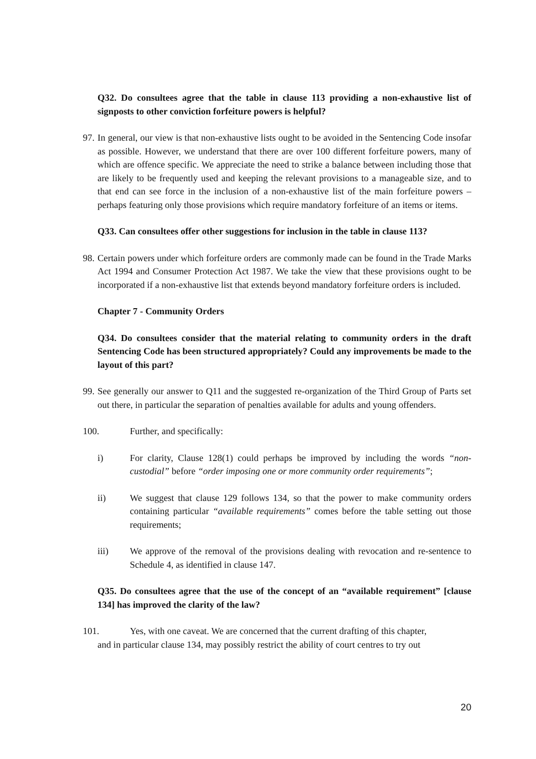Q32. Do consultees agree that the table in clause 113 providing a non-exhaustive list of signposts to other conviction forfeiture powers is helpful?
97. In general, our view is that non-exhaustive lists ought to be avoided in the Sentencing Code insofar as possible. However, we understand that there are over 100 different forfeiture powers, many of which are offence specific. We appreciate the need to strike a balance between including those that are likely to be frequently used and keeping the relevant provisions to a manageable size, and to that end can see force in the inclusion of a non-exhaustive list of the main forfeiture powers – perhaps featuring only those provisions which require mandatory forfeiture of an items or items.
Q33. Can consultees offer other suggestions for inclusion in the table in clause 113?
98. Certain powers under which forfeiture orders are commonly made can be found in the Trade Marks Act 1994 and Consumer Protection Act 1987. We take the view that these provisions ought to be incorporated if a non-exhaustive list that extends beyond mandatory forfeiture orders is included.
Chapter 7 - Community Orders
Q34. Do consultees consider that the material relating to community orders in the draft Sentencing Code has been structured appropriately? Could any improvements be made to the layout of this part?
99. See generally our answer to Q11 and the suggested re-organization of the Third Group of Parts set out there, in particular the separation of penalties available for adults and young offenders.
100. Further, and specifically:
i) For clarity, Clause 128(1) could perhaps be improved by including the words “non-custodial” before “order imposing one or more community order requirements”;
ii) We suggest that clause 129 follows 134, so that the power to make community orders containing particular “available requirements” comes before the table setting out those requirements;
iii) We approve of the removal of the provisions dealing with revocation and re-sentence to Schedule 4, as identified in clause 147.
Q35. Do consultees agree that the use of the concept of an “available requirement” [clause 134] has improved the clarity of the law?
101. Yes, with one caveat. We are concerned that the current drafting of this chapter,
and in particular clause 134, may possibly restrict the ability of court centres to try out
20